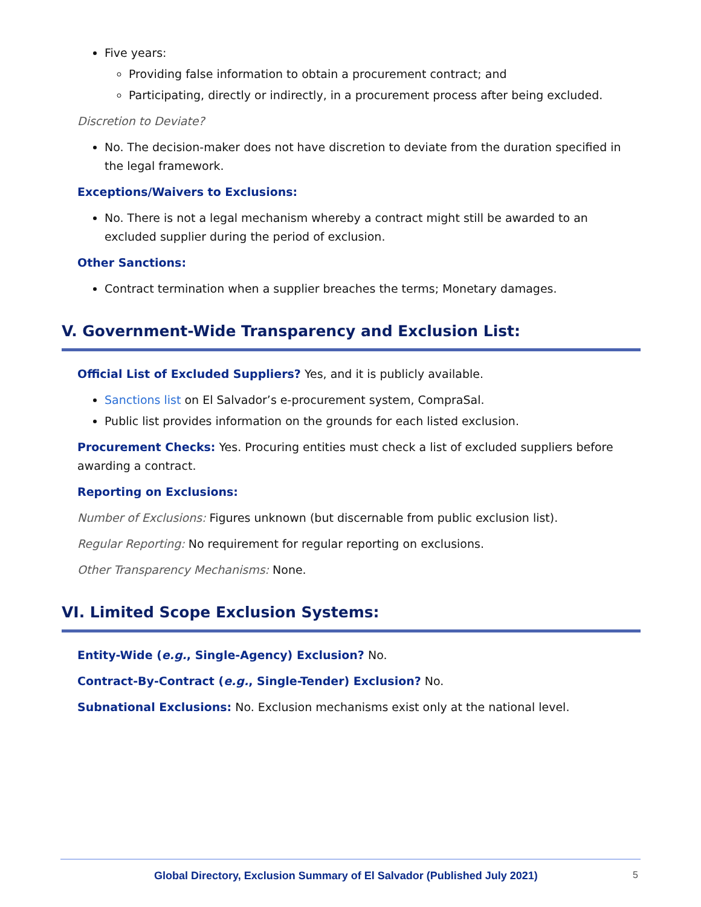Five years:
Providing false information to obtain a procurement contract; and
Participating, directly or indirectly, in a procurement process after being excluded.
Discretion to Deviate?
No. The decision-maker does not have discretion to deviate from the duration specified in the legal framework.
Exceptions/Waivers to Exclusions:
No. There is not a legal mechanism whereby a contract might still be awarded to an excluded supplier during the period of exclusion.
Other Sanctions:
Contract termination when a supplier breaches the terms; Monetary damages.
V. Government-Wide Transparency and Exclusion List:
Official List of Excluded Suppliers? Yes, and it is publicly available.
Sanctions list on El Salvador’s e-procurement system, CompraSal.
Public list provides information on the grounds for each listed exclusion.
Procurement Checks: Yes. Procuring entities must check a list of excluded suppliers before awarding a contract.
Reporting on Exclusions:
Number of Exclusions: Figures unknown (but discernable from public exclusion list).
Regular Reporting: No requirement for regular reporting on exclusions.
Other Transparency Mechanisms: None.
VI. Limited Scope Exclusion Systems:
Entity-Wide (e.g., Single-Agency) Exclusion? No.
Contract-By-Contract (e.g., Single-Tender) Exclusion? No.
Subnational Exclusions: No. Exclusion mechanisms exist only at the national level.
Global Directory, Exclusion Summary of El Salvador (Published July 2021) 5